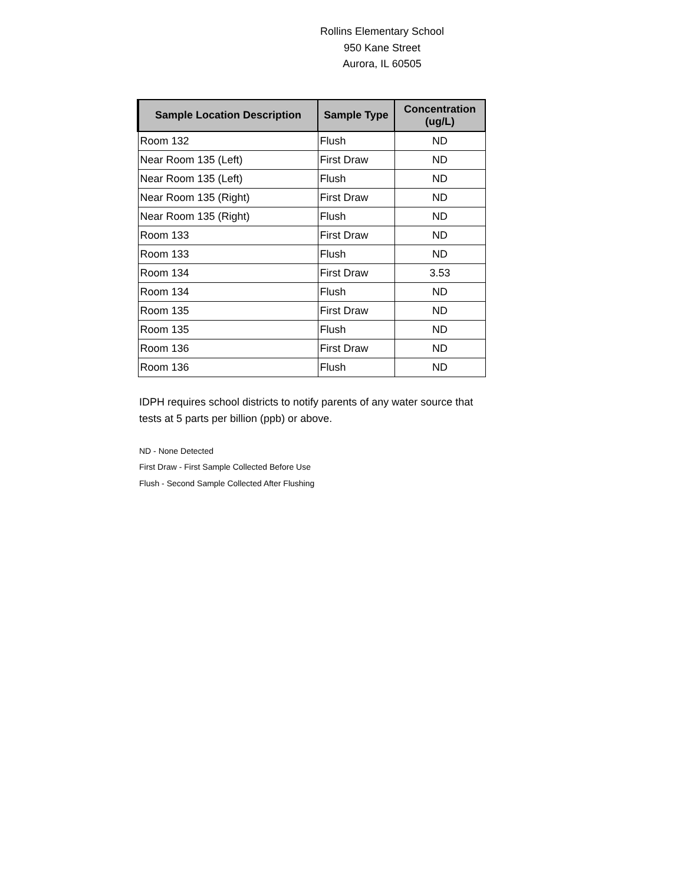Rollins Elementary School
950 Kane Street
Aurora, IL 60505
| Sample Location Description | Sample Type | Concentration (ug/L) |
| --- | --- | --- |
| Room 132 | Flush | ND |
| Near Room 135 (Left) | First Draw | ND |
| Near Room 135 (Left) | Flush | ND |
| Near Room 135 (Right) | First Draw | ND |
| Near Room 135 (Right) | Flush | ND |
| Room 133 | First Draw | ND |
| Room 133 | Flush | ND |
| Room 134 | First Draw | 3.53 |
| Room 134 | Flush | ND |
| Room 135 | First Draw | ND |
| Room 135 | Flush | ND |
| Room 136 | First Draw | ND |
| Room 136 | Flush | ND |
IDPH requires school districts to notify parents of any water source that tests at 5 parts per billion (ppb) or above.
ND - None Detected
First Draw - First Sample Collected Before Use
Flush - Second Sample Collected After Flushing